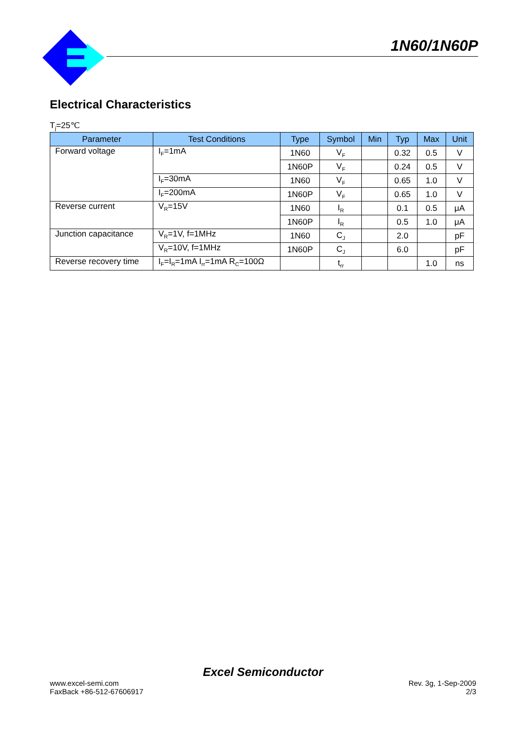1N60/1N60P
Electrical Characteristics
T<sub>j</sub>=25℃
| Parameter | Test Conditions | Type | Symbol | Min | Typ | Max | Unit |
| --- | --- | --- | --- | --- | --- | --- | --- |
| Forward voltage | I<sub>F</sub>=1mA | 1N60 | V<sub>F</sub> | | 0.32 | 0.5 | V |
| | | 1N60P | V<sub>F</sub> | | 0.24 | 0.5 | V |
| | I<sub>F</sub>=30mA | 1N60 | V<sub>F</sub> | | 0.65 | 1.0 | V |
| | I<sub>F</sub>=200mA | 1N60P | V<sub>F</sub> | | 0.65 | 1.0 | V |
| Reverse current | V<sub>R</sub>=15V | 1N60 | I<sub>R</sub> | | 0.1 | 0.5 | μA |
| | | 1N60P | I<sub>R</sub> | | 0.5 | 1.0 | μA |
| Junction capacitance | V<sub>R</sub>=1V, f=1MHz | 1N60 | C<sub>J</sub> | | 2.0 | | pF |
| | V<sub>R</sub>=10V, f=1MHz | 1N60P | C<sub>J</sub> | | 6.0 | | pF |
| Reverse recovery time | I<sub>F</sub>=I<sub>R</sub>=1mA I<sub>rr</sub>=1mA R<sub>C</sub>=100Ω | | t<sub>rr</sub> | | | 1.0 | ns |
Excel Semiconductor
www.excel-semi.com Rev. 3g, 1-Sep-2009
FaxBack +86-512-67606917 2/3